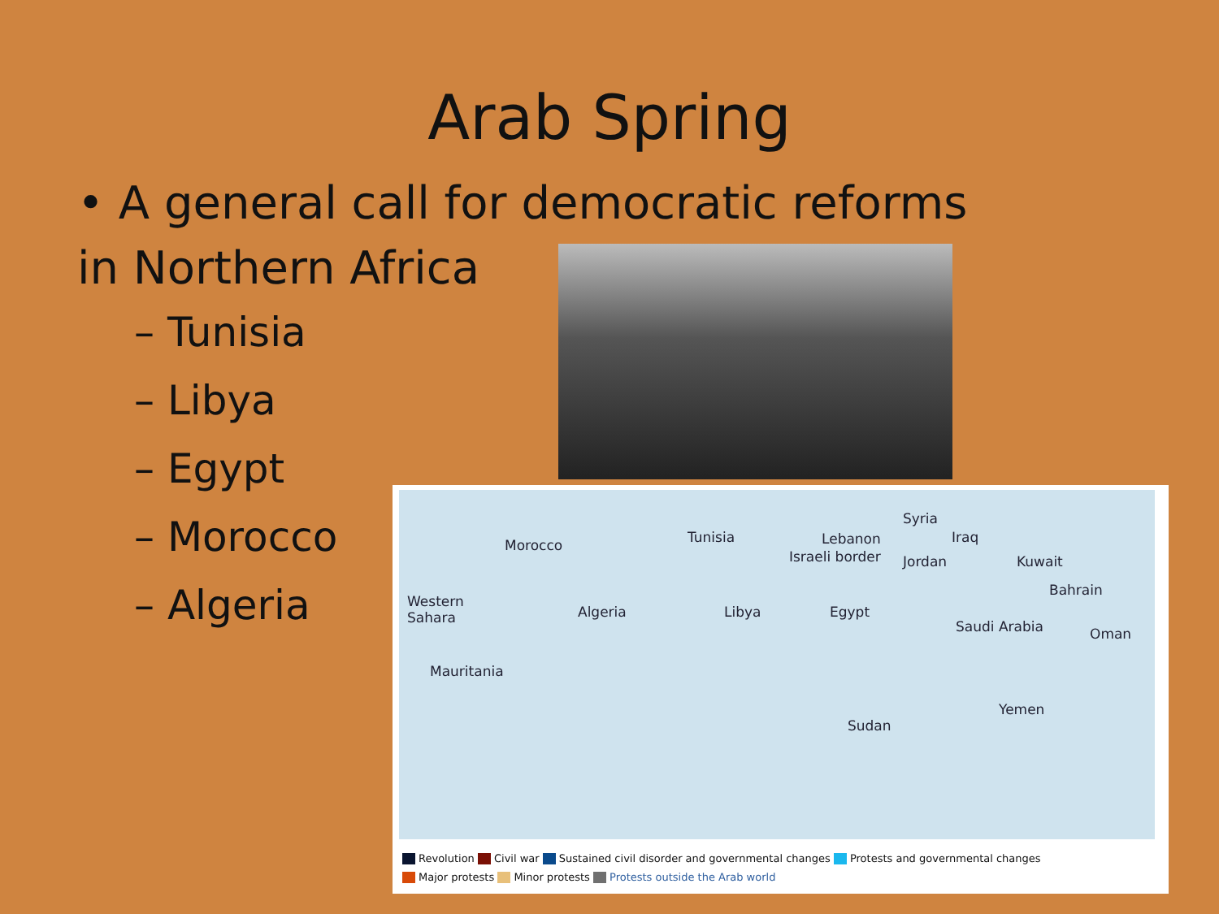Arab Spring
• A general call for democratic reforms in Northern Africa
– Tunisia
– Libya
– Egypt
– Morocco
– Algeria
Morocco Tunisia Lebanon
Israeli border
Syria
Iraq
Jordan Kuwait
Bahrain
Western
Sahara
Algeria Libya Egypt
Saudi Arabia Oman
Mauritania
Sudan
Yemen
Revolution Civil war Sustained civil disorder and governmental changes Protests and governmental changes
Major protests Minor protests Protests outside the Arab world